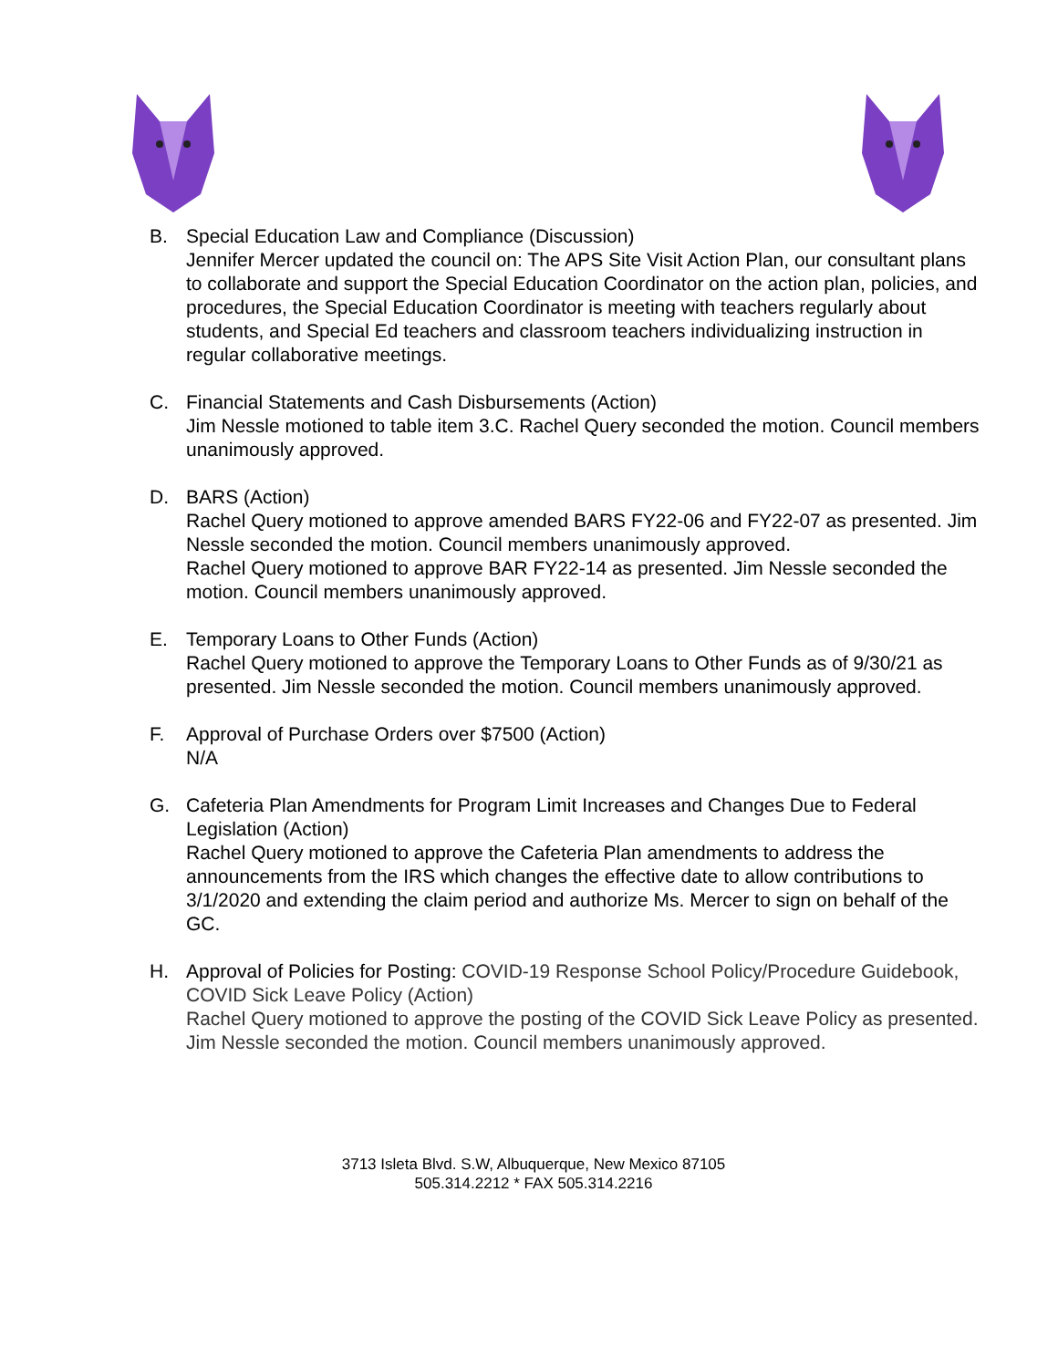B. Special Education Law and Compliance (Discussion)
Jennifer Mercer updated the council on: The APS Site Visit Action Plan, our consultant plans to collaborate and support the Special Education Coordinator on the action plan, policies, and procedures, the Special Education Coordinator is meeting with teachers regularly about students, and Special Ed teachers and classroom teachers individualizing instruction in regular collaborative meetings.
C. Financial Statements and Cash Disbursements (Action)
Jim Nessle motioned to table item 3.C. Rachel Query seconded the motion. Council members unanimously approved.
D. BARS (Action)
Rachel Query motioned to approve amended BARS FY22-06 and FY22-07 as presented. Jim Nessle seconded the motion. Council members unanimously approved.
Rachel Query motioned to approve BAR FY22-14 as presented. Jim Nessle seconded the motion. Council members unanimously approved.
E. Temporary Loans to Other Funds (Action)
Rachel Query motioned to approve the Temporary Loans to Other Funds as of 9/30/21 as presented. Jim Nessle seconded the motion. Council members unanimously approved.
F. Approval of Purchase Orders over $7500 (Action)
N/A
G. Cafeteria Plan Amendments for Program Limit Increases and Changes Due to Federal Legislation (Action)
Rachel Query motioned to approve the Cafeteria Plan amendments to address the announcements from the IRS which changes the effective date to allow contributions to 3/1/2020 and extending the claim period and authorize Ms. Mercer to sign on behalf of the GC.
H. Approval of Policies for Posting: COVID-19 Response School Policy/Procedure Guidebook, COVID Sick Leave Policy (Action)
Rachel Query motioned to approve the posting of the COVID Sick Leave Policy as presented. Jim Nessle seconded the motion. Council members unanimously approved.
3713 Isleta Blvd. S.W, Albuquerque, New Mexico 87105
505.314.2212 * FAX 505.314.2216